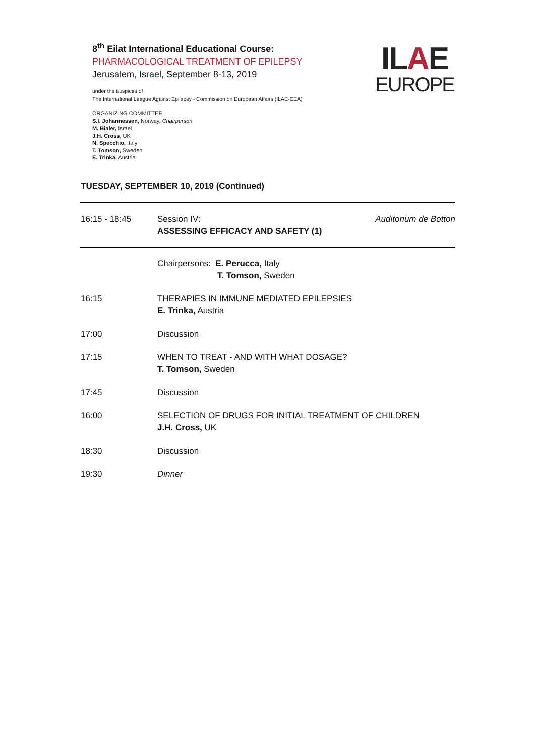ILAE
EUROPE
8<sup>th</sup> Eilat International Educational Course:
PHARMACOLOGICAL TREATMENT OF EPILEPSY
Jerusalem, Israel, September 8-13, 2019
under the auspices of
The International League Against Epilepsy - Commission on European Affairs (ILAE-CEA)
ORGANIZING COMMITTEE
S.I. Johannessen, Norway, Chairperson
M. Bialer, Israel
J.H. Cross, UK
N. Specchio, Italy
T. Tomson, Sweden
E. Trinka, Austria
TUESDAY, SEPTEMBER 10, 2019 (Continued)
| 16:15 - 18:45 | Session IV: ASSESSING EFFICACY AND SAFETY (1) | Auditorium de Botton |
| | Chairpersons: E. Perucca, Italy T. Tomson, Sweden | |
| 16:15 | THERAPIES IN IMMUNE MEDIATED EPILEPSIES E. Trinka, Austria | |
| 17:00 | Discussion | |
| 17:15 | WHEN TO TREAT - AND WITH WHAT DOSAGE? T. Tomson, Sweden | |
| 17:45 | Discussion | |
| 16:00 | SELECTION OF DRUGS FOR INITIAL TREATMENT OF CHILDREN J.H. Cross, UK | |
| 18:30 | Discussion | |
| 19:30 | Dinner | |